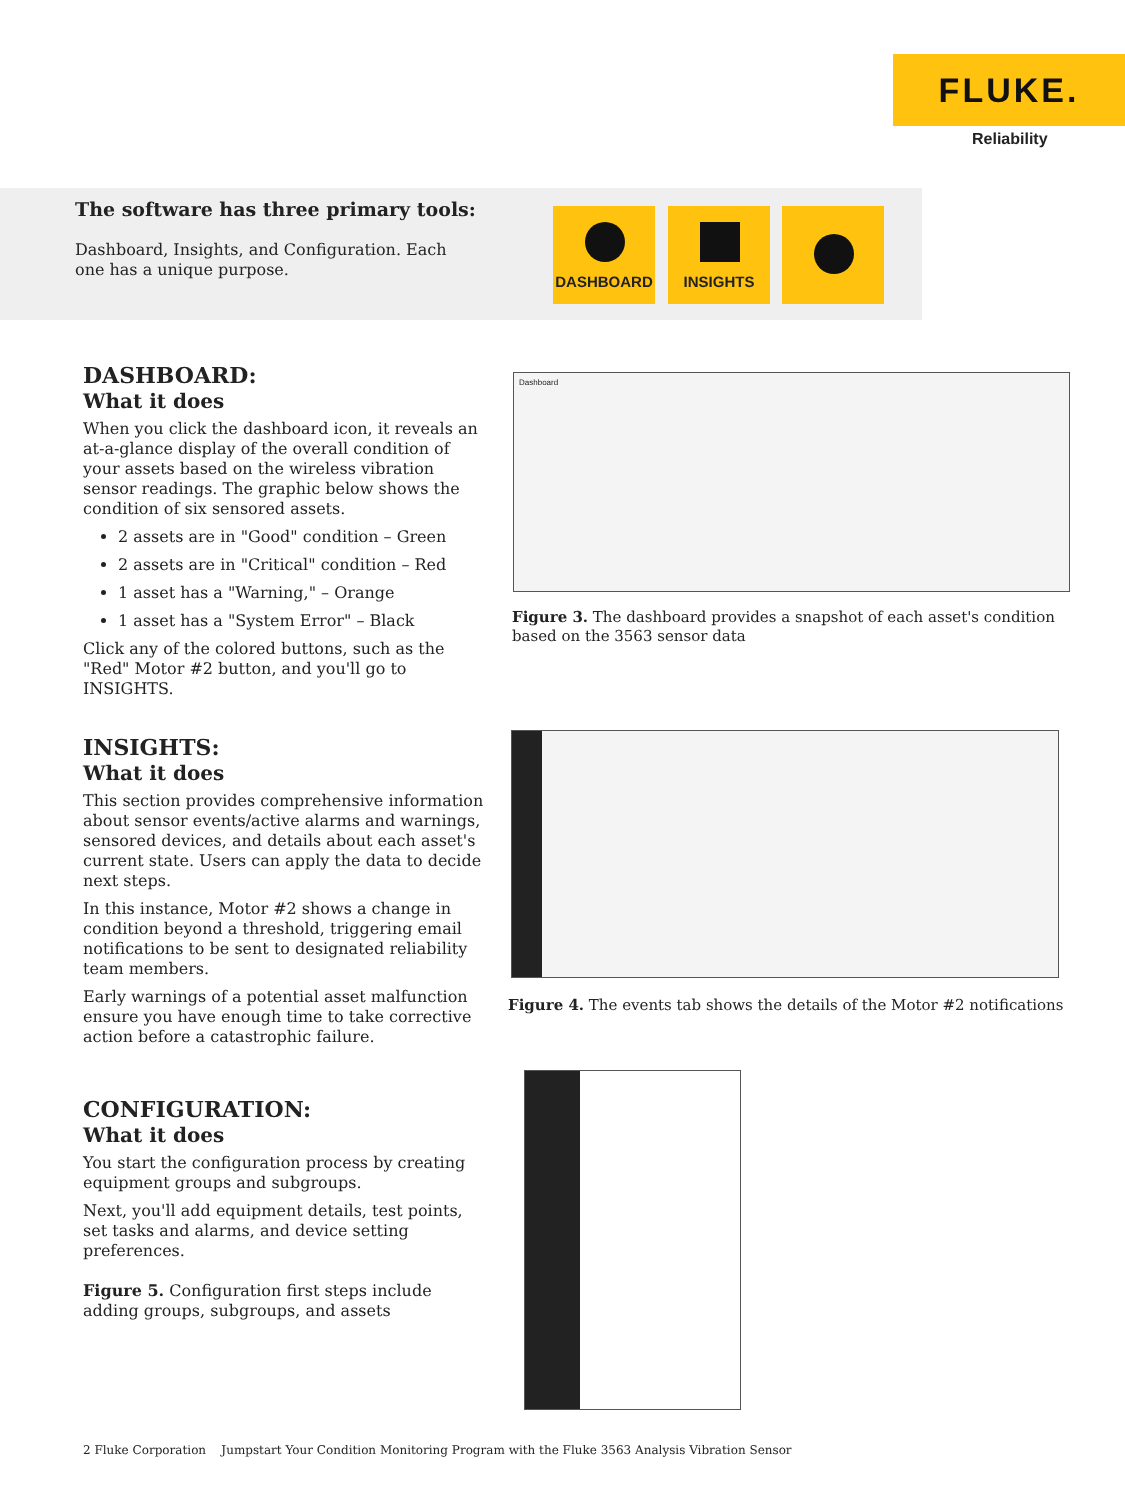FLUKE.
Reliability
The software has three primary tools:
Dashboard, Insights, and Configuration. Each one has a unique purpose.
DASHBOARD INSIGHTS
DASHBOARD:
What it does
When you click the dashboard icon, it reveals an at-a-glance display of the overall condition of your assets based on the wireless vibration sensor readings. The graphic below shows the condition of six sensored assets.
2 assets are in "Good" condition – Green
2 assets are in "Critical" condition – Red
1 asset has a "Warning," – Orange
1 asset has a "System Error" – Black
Click any of the colored buttons, such as the "Red" Motor #2 button, and you'll go to INSIGHTS.
Dashboard
Figure 3. The dashboard provides a snapshot of each asset's condition based on the 3563 sensor data
INSIGHTS:
What it does
This section provides comprehensive information about sensor events/active alarms and warnings, sensored devices, and details about each asset's current state. Users can apply the data to decide next steps.
In this instance, Motor #2 shows a change in condition beyond a threshold, triggering email notifications to be sent to designated reliability team members.
Early warnings of a potential asset malfunction ensure you have enough time to take corrective action before a catastrophic failure.
Figure 4. The events tab shows the details of the Motor #2 notifications
CONFIGURATION:
What it does
You start the configuration process by creating equipment groups and subgroups.
Next, you'll add equipment details, test points, set tasks and alarms, and device setting preferences.
Figure 5. Configuration first steps include adding groups, subgroups, and assets
2 Fluke Corporation Jumpstart Your Condition Monitoring Program with the Fluke 3563 Analysis Vibration Sensor